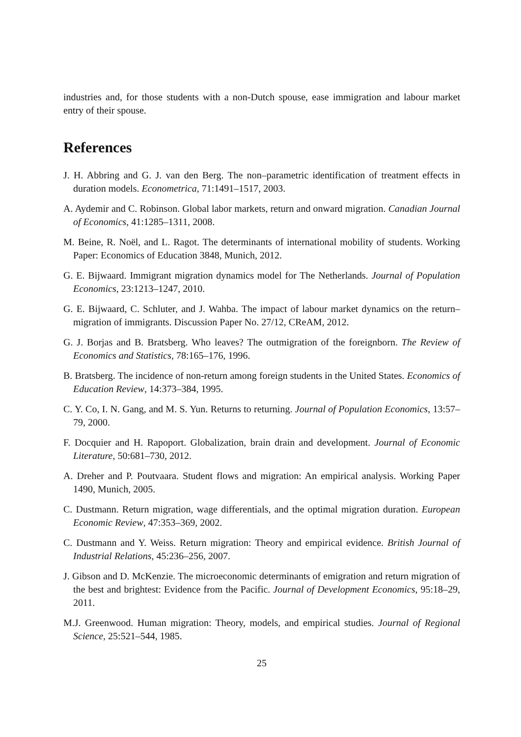industries and, for those students with a non-Dutch spouse, ease immigration and labour market entry of their spouse.
References
J. H. Abbring and G. J. van den Berg. The non–parametric identification of treatment effects in duration models. Econometrica, 71:1491–1517, 2003.
A. Aydemir and C. Robinson. Global labor markets, return and onward migration. Canadian Journal of Economics, 41:1285–1311, 2008.
M. Beine, R. Noël, and L. Ragot. The determinants of international mobility of students. Working Paper: Economics of Education 3848, Munich, 2012.
G. E. Bijwaard. Immigrant migration dynamics model for The Netherlands. Journal of Population Economics, 23:1213–1247, 2010.
G. E. Bijwaard, C. Schluter, and J. Wahba. The impact of labour market dynamics on the return–migration of immigrants. Discussion Paper No. 27/12, CReAM, 2012.
G. J. Borjas and B. Bratsberg. Who leaves? The outmigration of the foreignborn. The Review of Economics and Statistics, 78:165–176, 1996.
B. Bratsberg. The incidence of non-return among foreign students in the United States. Economics of Education Review, 14:373–384, 1995.
C. Y. Co, I. N. Gang, and M. S. Yun. Returns to returning. Journal of Population Economics, 13:57–79, 2000.
F. Docquier and H. Rapoport. Globalization, brain drain and development. Journal of Economic Literature, 50:681–730, 2012.
A. Dreher and P. Poutvaara. Student flows and migration: An empirical analysis. Working Paper 1490, Munich, 2005.
C. Dustmann. Return migration, wage differentials, and the optimal migration duration. European Economic Review, 47:353–369, 2002.
C. Dustmann and Y. Weiss. Return migration: Theory and empirical evidence. British Journal of Industrial Relations, 45:236–256, 2007.
J. Gibson and D. McKenzie. The microeconomic determinants of emigration and return migration of the best and brightest: Evidence from the Pacific. Journal of Development Economics, 95:18–29, 2011.
M.J. Greenwood. Human migration: Theory, models, and empirical studies. Journal of Regional Science, 25:521–544, 1985.
25